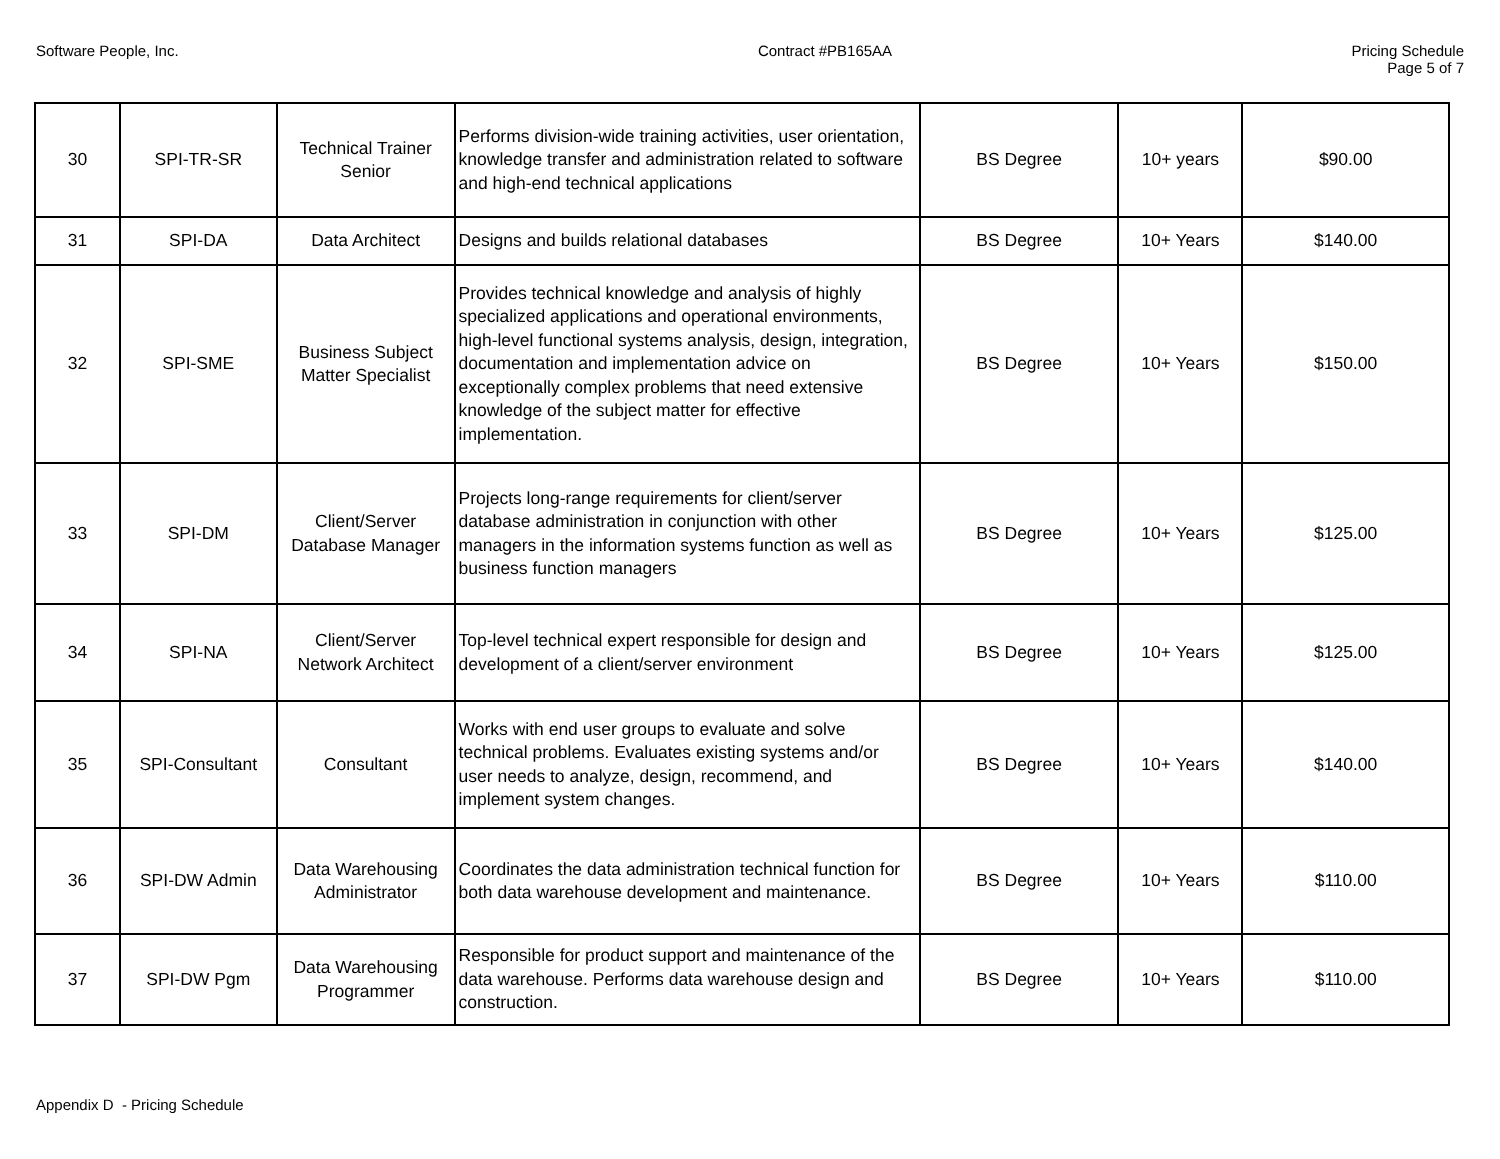Software People, Inc. Contract #PB165AA Pricing Schedule
Page 5 of 7
| 30 | SPI-TR-SR | Technical Trainer Senior | Performs division-wide training activities, user orientation, knowledge transfer and administration related to software and high-end technical applications | BS Degree | 10+ years | $90.00 |
| 31 | SPI-DA | Data Architect | Designs and builds relational databases | BS Degree | 10+ Years | $140.00 |
| 32 | SPI-SME | Business Subject Matter Specialist | Provides technical knowledge and analysis of highly specialized applications and operational environments, high-level functional systems analysis, design, integration, documentation and implementation advice on exceptionally complex problems that need extensive knowledge of the subject matter for effective implementation. | BS Degree | 10+ Years | $150.00 |
| 33 | SPI-DM | Client/Server Database Manager | Projects long-range requirements for client/server database administration in conjunction with other managers in the information systems function as well as business function managers | BS Degree | 10+ Years | $125.00 |
| 34 | SPI-NA | Client/Server Network Architect | Top-level technical expert responsible for design and development of a client/server environment | BS Degree | 10+ Years | $125.00 |
| 35 | SPI-Consultant | Consultant | Works with end user groups to evaluate and solve technical problems. Evaluates existing systems and/or user needs to analyze, design, recommend, and implement system changes. | BS Degree | 10+ Years | $140.00 |
| 36 | SPI-DW Admin | Data Warehousing Administrator | Coordinates the data administration technical function for both data warehouse development and maintenance. | BS Degree | 10+ Years | $110.00 |
| 37 | SPI-DW Pgm | Data Warehousing Programmer | Responsible for product support and maintenance of the data warehouse. Performs data warehouse design and construction. | BS Degree | 10+ Years | $110.00 |
Appendix D - Pricing Schedule